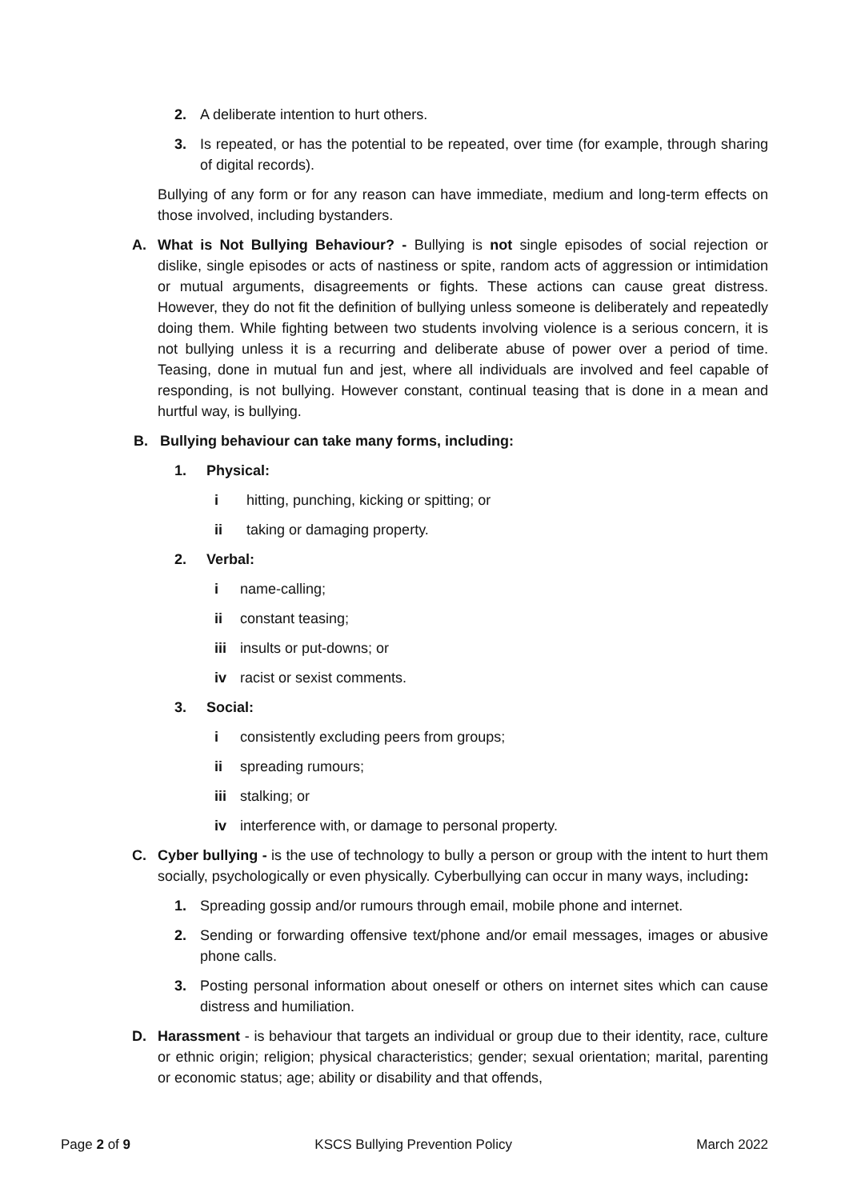2. A deliberate intention to hurt others.
3. Is repeated, or has the potential to be repeated, over time (for example, through sharing of digital records).
Bullying of any form or for any reason can have immediate, medium and long-term effects on those involved, including bystanders.
A. What is Not Bullying Behaviour? - Bullying is not single episodes of social rejection or dislike, single episodes or acts of nastiness or spite, random acts of aggression or intimidation or mutual arguments, disagreements or fights. These actions can cause great distress. However, they do not fit the definition of bullying unless someone is deliberately and repeatedly doing them. While fighting between two students involving violence is a serious concern, it is not bullying unless it is a recurring and deliberate abuse of power over a period of time. Teasing, done in mutual fun and jest, where all individuals are involved and feel capable of responding, is not bullying. However constant, continual teasing that is done in a mean and hurtful way, is bullying.
B. Bullying behaviour can take many forms, including:
1. Physical:
i hitting, punching, kicking or spitting; or
ii taking or damaging property.
2. Verbal:
i name-calling;
ii constant teasing;
iii insults or put-downs; or
iv racist or sexist comments.
3. Social:
i consistently excluding peers from groups;
ii spreading rumours;
iii stalking; or
iv interference with, or damage to personal property.
C. Cyber bullying - is the use of technology to bully a person or group with the intent to hurt them socially, psychologically or even physically. Cyberbullying can occur in many ways, including:
1. Spreading gossip and/or rumours through email, mobile phone and internet.
2. Sending or forwarding offensive text/phone and/or email messages, images or abusive phone calls.
3. Posting personal information about oneself or others on internet sites which can cause distress and humiliation.
D. Harassment - is behaviour that targets an individual or group due to their identity, race, culture or ethnic origin; religion; physical characteristics; gender; sexual orientation; marital, parenting or economic status; age; ability or disability and that offends,
Page 2 of 9 KSCS Bullying Prevention Policy March 2022